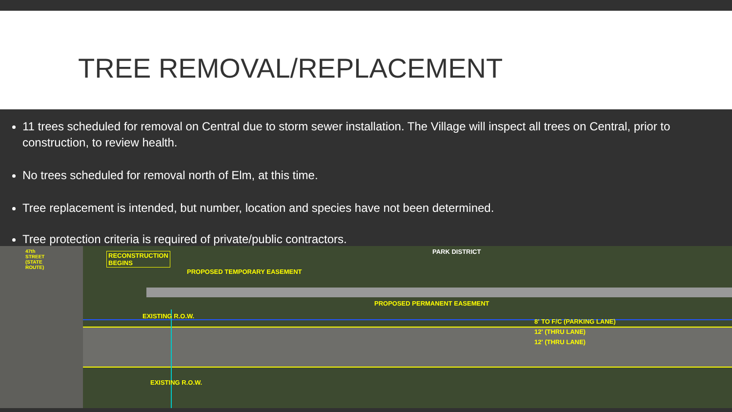TREE REMOVAL/REPLACEMENT
11 trees scheduled for removal on Central due to storm sewer installation. The Village will inspect all trees on Central, prior to construction, to review health.
No trees scheduled for removal north of Elm, at this time.
Tree replacement is intended, but number, location and species have not been determined.
Tree protection criteria is required of private/public contractors.
RECONSTRUCTION
BEGINS
PARK DISTRICT
PROPOSED TEMPORARY EASEMENT
PROPOSED PERMANENT EASEMENT
EXISTING R.O.W.
8' TO F/C (PARKING LANE)
12' (THRU LANE)
12' (THRU LANE)
EXISTING R.O.W.
47th STREET (STATE ROUTE)